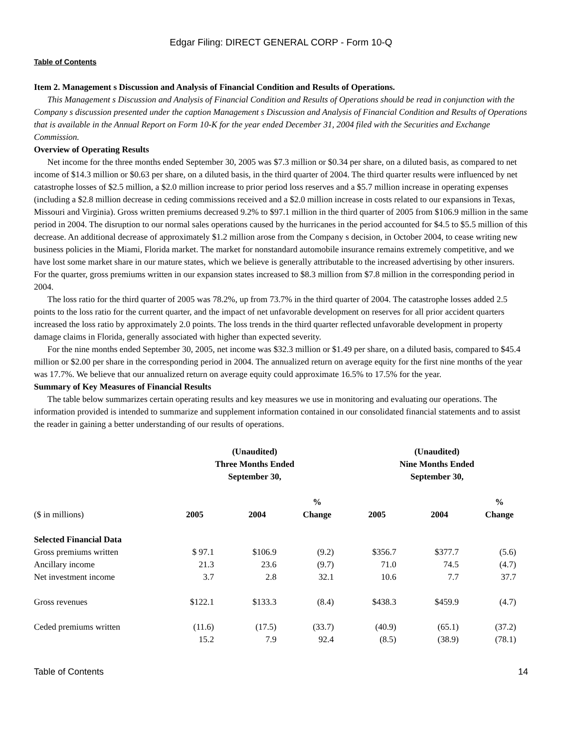Edgar Filing: DIRECT GENERAL CORP - Form 10-Q
Table of Contents
Item 2. Management s Discussion and Analysis of Financial Condition and Results of Operations.
This Management s Discussion and Analysis of Financial Condition and Results of Operations should be read in conjunction with the Company s discussion presented under the caption Management s Discussion and Analysis of Financial Condition and Results of Operations that is available in the Annual Report on Form 10-K for the year ended December 31, 2004 filed with the Securities and Exchange Commission.
Overview of Operating Results
Net income for the three months ended September 30, 2005 was $7.3 million or $0.34 per share, on a diluted basis, as compared to net income of $14.3 million or $0.63 per share, on a diluted basis, in the third quarter of 2004. The third quarter results were influenced by net catastrophe losses of $2.5 million, a $2.0 million increase to prior period loss reserves and a $5.7 million increase in operating expenses (including a $2.8 million decrease in ceding commissions received and a $2.0 million increase in costs related to our expansions in Texas, Missouri and Virginia). Gross written premiums decreased 9.2% to $97.1 million in the third quarter of 2005 from $106.9 million in the same period in 2004. The disruption to our normal sales operations caused by the hurricanes in the period accounted for $4.5 to $5.5 million of this decrease. An additional decrease of approximately $1.2 million arose from the Company s decision, in October 2004, to cease writing new business policies in the Miami, Florida market. The market for nonstandard automobile insurance remains extremely competitive, and we have lost some market share in our mature states, which we believe is generally attributable to the increased advertising by other insurers. For the quarter, gross premiums written in our expansion states increased to $8.3 million from $7.8 million in the corresponding period in 2004.
The loss ratio for the third quarter of 2005 was 78.2%, up from 73.7% in the third quarter of 2004. The catastrophe losses added 2.5 points to the loss ratio for the current quarter, and the impact of net unfavorable development on reserves for all prior accident quarters increased the loss ratio by approximately 2.0 points. The loss trends in the third quarter reflected unfavorable development in property damage claims in Florida, generally associated with higher than expected severity.
For the nine months ended September 30, 2005, net income was $32.3 million or $1.49 per share, on a diluted basis, compared to $45.4 million or $2.00 per share in the corresponding period in 2004. The annualized return on average equity for the first nine months of the year was 17.7%. We believe that our annualized return on average equity could approximate 16.5% to 17.5% for the year.
Summary of Key Measures of Financial Results
The table below summarizes certain operating results and key measures we use in monitoring and evaluating our operations. The information provided is intended to summarize and supplement information contained in our consolidated financial statements and to assist the reader in gaining a better understanding of our results of operations.
| | (Unaudited) Three Months Ended September 30, | | | (Unaudited) Nine Months Ended September 30, | | |
| --- | --- | --- | --- | --- | --- | --- |
| ($ in millions) | 2005 | 2004 | % Change | 2005 | 2004 | % Change |
| Selected Financial Data | | | | | | |
| Gross premiums written | $ 97.1 | $106.9 | (9.2) | $356.7 | $377.7 | (5.6) |
| Ancillary income | 21.3 | 23.6 | (9.7) | 71.0 | 74.5 | (4.7) |
| Net investment income | 3.7 | 2.8 | 32.1 | 10.6 | 7.7 | 37.7 |
| Gross revenues | $122.1 | $133.3 | (8.4) | $438.3 | $459.9 | (4.7) |
| Ceded premiums written | (11.6) | (17.5) | (33.7) | (40.9) | (65.1) | (37.2) |
| | 15.2 | 7.9 | 92.4 | (8.5) | (38.9) | (78.1) |
Table of Contents 14